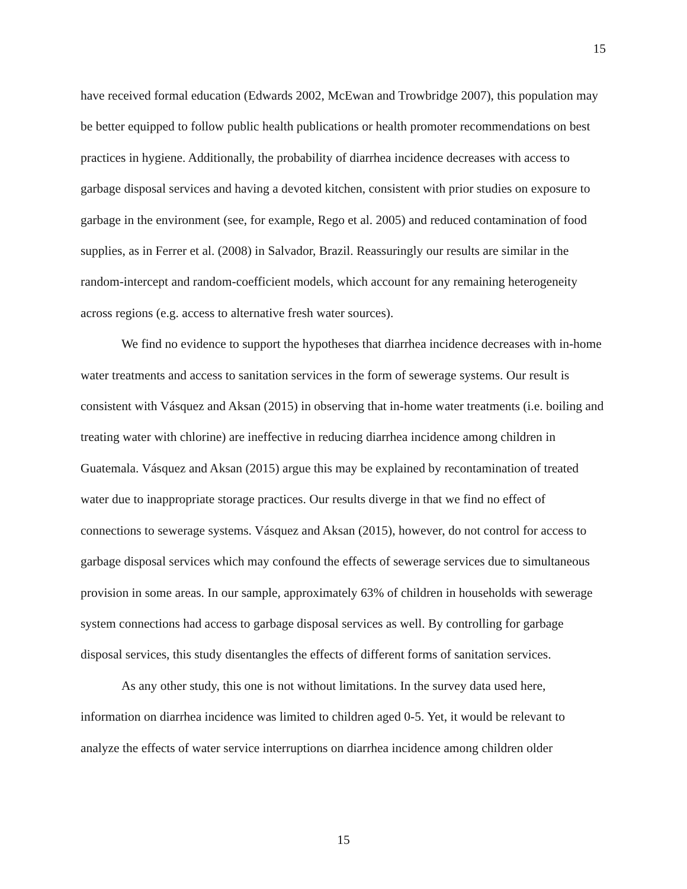15
have received formal education (Edwards 2002, McEwan and Trowbridge 2007), this population may be better equipped to follow public health publications or health promoter recommendations on best practices in hygiene. Additionally, the probability of diarrhea incidence decreases with access to garbage disposal services and having a devoted kitchen, consistent with prior studies on exposure to garbage in the environment (see, for example, Rego et al. 2005) and reduced contamination of food supplies, as in Ferrer et al. (2008) in Salvador, Brazil. Reassuringly our results are similar in the random-intercept and random-coefficient models, which account for any remaining heterogeneity across regions (e.g. access to alternative fresh water sources).
We find no evidence to support the hypotheses that diarrhea incidence decreases with in-home water treatments and access to sanitation services in the form of sewerage systems. Our result is consistent with Vásquez and Aksan (2015) in observing that in-home water treatments (i.e. boiling and treating water with chlorine) are ineffective in reducing diarrhea incidence among children in Guatemala. Vásquez and Aksan (2015) argue this may be explained by recontamination of treated water due to inappropriate storage practices. Our results diverge in that we find no effect of connections to sewerage systems. Vásquez and Aksan (2015), however, do not control for access to garbage disposal services which may confound the effects of sewerage services due to simultaneous provision in some areas. In our sample, approximately 63% of children in households with sewerage system connections had access to garbage disposal services as well. By controlling for garbage disposal services, this study disentangles the effects of different forms of sanitation services.
As any other study, this one is not without limitations. In the survey data used here, information on diarrhea incidence was limited to children aged 0-5. Yet, it would be relevant to analyze the effects of water service interruptions on diarrhea incidence among children older
15